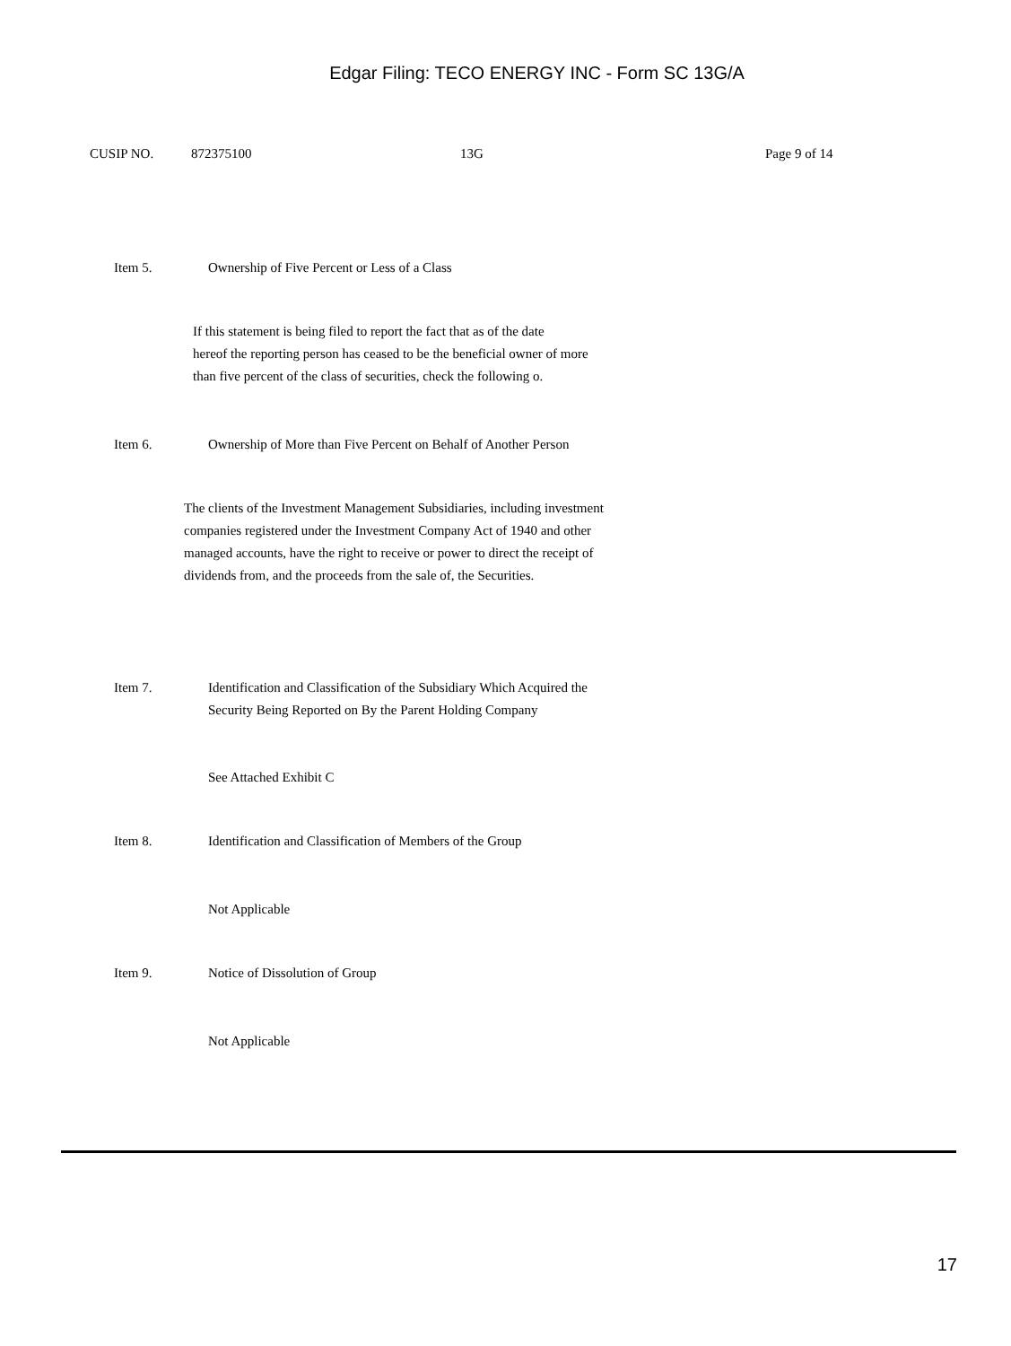Edgar Filing: TECO ENERGY INC - Form SC 13G/A
CUSIP NO. 872375100 13G Page 9 of 14
Item 5. Ownership of Five Percent or Less of a Class
If this statement is being filed to report the fact that as of the date
hereof the reporting person has ceased to be the beneficial owner of more
than five percent of the class of securities, check the following o.
Item 6. Ownership of More than Five Percent on Behalf of Another Person
The clients of the Investment Management Subsidiaries, including investment
companies registered under the Investment Company Act of 1940 and other
managed accounts, have the right to receive or power to direct the receipt of
dividends from, and the proceeds from the sale of, the Securities.
Item 7. Identification and Classification of the Subsidiary Which Acquired the
Security Being Reported on By the Parent Holding Company
See Attached Exhibit C
Item 8. Identification and Classification of Members of the Group
Not Applicable
Item 9. Notice of Dissolution of Group
Not Applicable
17